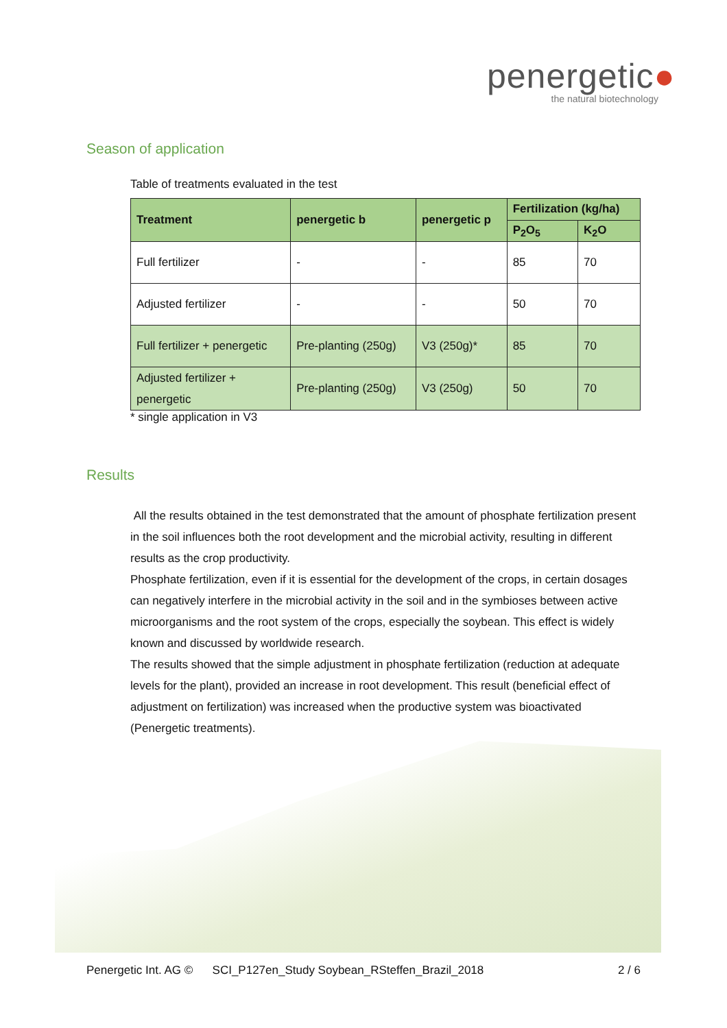penergetic●
the natural biotechnology
Season of application
Table of treatments evaluated in the test
| Treatment | penergetic b | penergetic p | Fertilization (kg/ha) | |
| --- | --- | --- | --- | --- |
| | | | P<sub>2</sub>O<sub>5</sub> | K<sub>2</sub>O |
| Full fertilizer | - | - | 85 | 70 |
| Adjusted fertilizer | - | - | 50 | 70 |
| Full fertilizer + penergetic | Pre-planting (250g) | V3 (250g)* | 85 | 70 |
| Adjusted fertilizer + penergetic | Pre-planting (250g) | V3 (250g) | 50 | 70 |
* single application in V3
Results
All the results obtained in the test demonstrated that the amount of phosphate fertilization present in the soil influences both the root development and the microbial activity, resulting in different results as the crop productivity.
Phosphate fertilization, even if it is essential for the development of the crops, in certain dosages can negatively interfere in the microbial activity in the soil and in the symbioses between active microorganisms and the root system of the crops, especially the soybean. This effect is widely known and discussed by worldwide research.
The results showed that the simple adjustment in phosphate fertilization (reduction at adequate levels for the plant), provided an increase in root development. This result (beneficial effect of adjustment on fertilization) was increased when the productive system was bioactivated (Penergetic treatments).
Penergetic Int. AG © SCI_P127en_Study Soybean_RSteffen_Brazil_2018 2 / 6